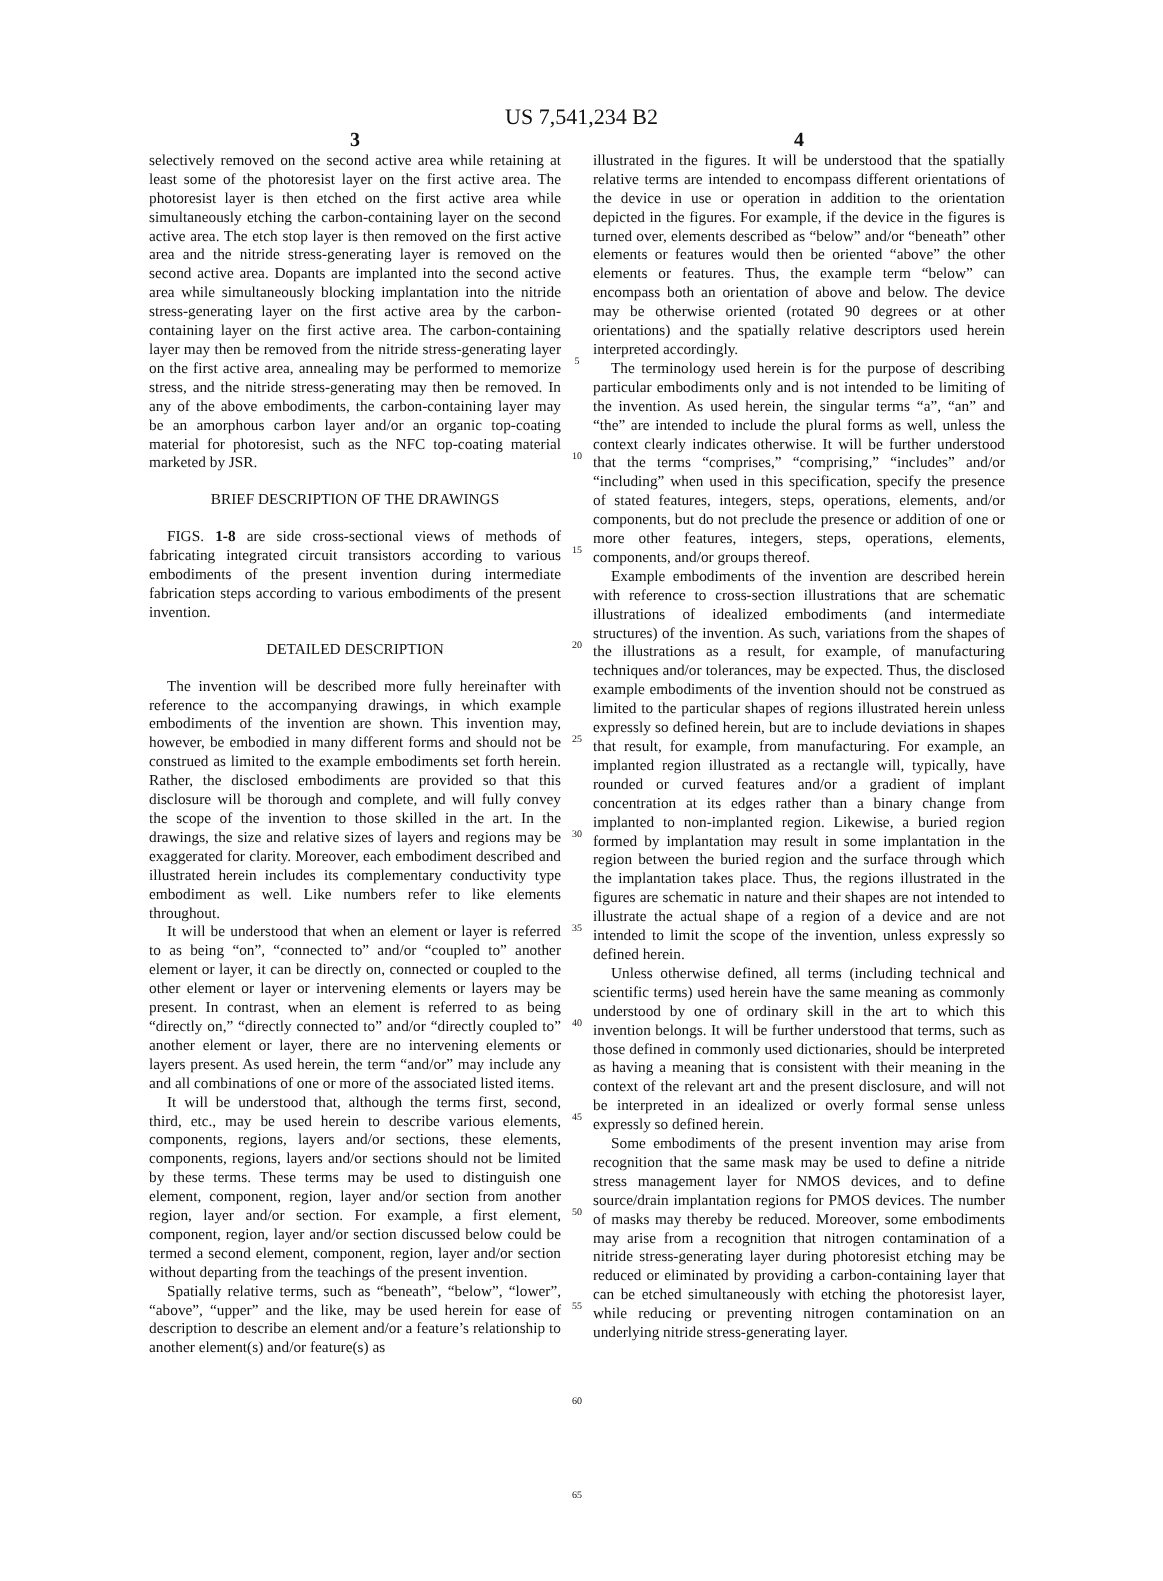US 7,541,234 B2
3
selectively removed on the second active area while retaining at least some of the photoresist layer on the first active area. The photoresist layer is then etched on the first active area while simultaneously etching the carbon-containing layer on the second active area. The etch stop layer is then removed on the first active area and the nitride stress-generating layer is removed on the second active area. Dopants are implanted into the second active area while simultaneously blocking implantation into the nitride stress-generating layer on the first active area by the carbon-containing layer on the first active area. The carbon-containing layer may then be removed from the nitride stress-generating layer on the first active area, annealing may be performed to memorize stress, and the nitride stress-generating may then be removed. In any of the above embodiments, the carbon-containing layer may be an amorphous carbon layer and/or an organic top-coating material for photoresist, such as the NFC top-coating material marketed by JSR.
BRIEF DESCRIPTION OF THE DRAWINGS
FIGS. 1-8 are side cross-sectional views of methods of fabricating integrated circuit transistors according to various embodiments of the present invention during intermediate fabrication steps according to various embodiments of the present invention.
DETAILED DESCRIPTION
The invention will be described more fully hereinafter with reference to the accompanying drawings, in which example embodiments of the invention are shown. This invention may, however, be embodied in many different forms and should not be construed as limited to the example embodiments set forth herein. Rather, the disclosed embodiments are provided so that this disclosure will be thorough and complete, and will fully convey the scope of the invention to those skilled in the art. In the drawings, the size and relative sizes of layers and regions may be exaggerated for clarity. Moreover, each embodiment described and illustrated herein includes its complementary conductivity type embodiment as well. Like numbers refer to like elements throughout.
It will be understood that when an element or layer is referred to as being “on”, “connected to” and/or “coupled to” another element or layer, it can be directly on, connected or coupled to the other element or layer or intervening elements or layers may be present. In contrast, when an element is referred to as being “directly on,” “directly connected to” and/or “directly coupled to” another element or layer, there are no intervening elements or layers present. As used herein, the term “and/or” may include any and all combinations of one or more of the associated listed items.
It will be understood that, although the terms first, second, third, etc., may be used herein to describe various elements, components, regions, layers and/or sections, these elements, components, regions, layers and/or sections should not be limited by these terms. These terms may be used to distinguish one element, component, region, layer and/or section from another region, layer and/or section. For example, a first element, component, region, layer and/or section discussed below could be termed a second element, component, region, layer and/or section without departing from the teachings of the present invention.
Spatially relative terms, such as “beneath”, “below”, “lower”, “above”, “upper” and the like, may be used herein for ease of description to describe an element and/or a feature’s relationship to another element(s) and/or feature(s) as
5
10
15
20
25
30
35
40
45
50
55
60
65
4
illustrated in the figures. It will be understood that the spatially relative terms are intended to encompass different orientations of the device in use or operation in addition to the orientation depicted in the figures. For example, if the device in the figures is turned over, elements described as “below” and/or “beneath” other elements or features would then be oriented “above” the other elements or features. Thus, the example term “below” can encompass both an orientation of above and below. The device may be otherwise oriented (rotated 90 degrees or at other orientations) and the spatially relative descriptors used herein interpreted accordingly.
The terminology used herein is for the purpose of describing particular embodiments only and is not intended to be limiting of the invention. As used herein, the singular terms “a”, “an” and “the” are intended to include the plural forms as well, unless the context clearly indicates otherwise. It will be further understood that the terms “comprises,” “comprising,” “includes” and/or “including” when used in this specification, specify the presence of stated features, integers, steps, operations, elements, and/or components, but do not preclude the presence or addition of one or more other features, integers, steps, operations, elements, components, and/or groups thereof.
Example embodiments of the invention are described herein with reference to cross-section illustrations that are schematic illustrations of idealized embodiments (and intermediate structures) of the invention. As such, variations from the shapes of the illustrations as a result, for example, of manufacturing techniques and/or tolerances, may be expected. Thus, the disclosed example embodiments of the invention should not be construed as limited to the particular shapes of regions illustrated herein unless expressly so defined herein, but are to include deviations in shapes that result, for example, from manufacturing. For example, an implanted region illustrated as a rectangle will, typically, have rounded or curved features and/or a gradient of implant concentration at its edges rather than a binary change from implanted to non-implanted region. Likewise, a buried region formed by implantation may result in some implantation in the region between the buried region and the surface through which the implantation takes place. Thus, the regions illustrated in the figures are schematic in nature and their shapes are not intended to illustrate the actual shape of a region of a device and are not intended to limit the scope of the invention, unless expressly so defined herein.
Unless otherwise defined, all terms (including technical and scientific terms) used herein have the same meaning as commonly understood by one of ordinary skill in the art to which this invention belongs. It will be further understood that terms, such as those defined in commonly used dictionaries, should be interpreted as having a meaning that is consistent with their meaning in the context of the relevant art and the present disclosure, and will not be interpreted in an idealized or overly formal sense unless expressly so defined herein.
Some embodiments of the present invention may arise from recognition that the same mask may be used to define a nitride stress management layer for NMOS devices, and to define source/drain implantation regions for PMOS devices. The number of masks may thereby be reduced. Moreover, some embodiments may arise from a recognition that nitrogen contamination of a nitride stress-generating layer during photoresist etching may be reduced or eliminated by providing a carbon-containing layer that can be etched simultaneously with etching the photoresist layer, while reducing or preventing nitrogen contamination on an underlying nitride stress-generating layer.